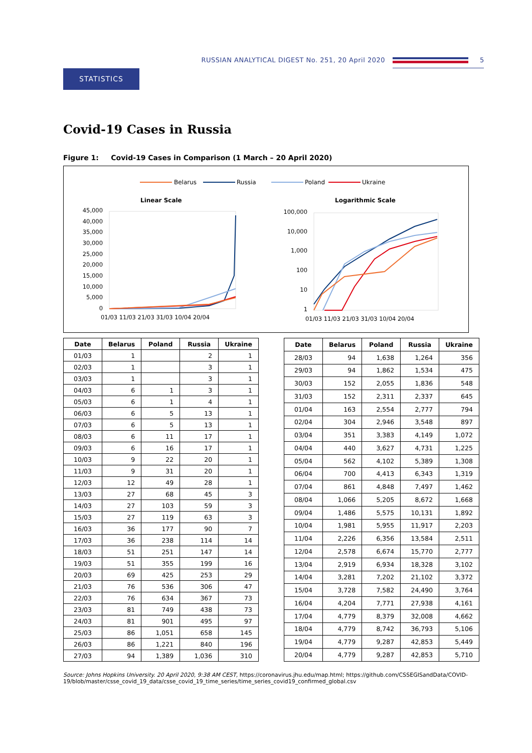RUSSIAN ANALYTICAL DIGEST No. 251, 20 April 2020
5
STATISTICS
Covid-19 Cases in Russia
Figure 1: Covid-19 Cases in Comparison (1 March – 20 April 2020)
Belarus
Russia
Poland
Ukraine
Linear Scale
Logarithmic Scale
45,000
40,000
35,000
30,000
25,000
20,000
15,000
10,000
5,000
0
100,000
10,000
1,000
100
10
1
01/03 11/03 21/03 31/03 10/04 20/04
01/03 11/03 21/03 31/03 10/04 20/04
| Date | Belarus | Poland | Russia | Ukraine |
| --- | --- | --- | --- | --- |
| 01/03 | 1 | | 2 | 1 |
| 02/03 | 1 | | 3 | 1 |
| 03/03 | 1 | | 3 | 1 |
| 04/03 | 6 | 1 | 3 | 1 |
| 05/03 | 6 | 1 | 4 | 1 |
| 06/03 | 6 | 5 | 13 | 1 |
| 07/03 | 6 | 5 | 13 | 1 |
| 08/03 | 6 | 11 | 17 | 1 |
| 09/03 | 6 | 16 | 17 | 1 |
| 10/03 | 9 | 22 | 20 | 1 |
| 11/03 | 9 | 31 | 20 | 1 |
| 12/03 | 12 | 49 | 28 | 1 |
| 13/03 | 27 | 68 | 45 | 3 |
| 14/03 | 27 | 103 | 59 | 3 |
| 15/03 | 27 | 119 | 63 | 3 |
| 16/03 | 36 | 177 | 90 | 7 |
| 17/03 | 36 | 238 | 114 | 14 |
| 18/03 | 51 | 251 | 147 | 14 |
| 19/03 | 51 | 355 | 199 | 16 |
| 20/03 | 69 | 425 | 253 | 29 |
| 21/03 | 76 | 536 | 306 | 47 |
| 22/03 | 76 | 634 | 367 | 73 |
| 23/03 | 81 | 749 | 438 | 73 |
| 24/03 | 81 | 901 | 495 | 97 |
| 25/03 | 86 | 1,051 | 658 | 145 |
| 26/03 | 86 | 1,221 | 840 | 196 |
| 27/03 | 94 | 1,389 | 1,036 | 310 |
| Date | Belarus | Poland | Russia | Ukraine |
| --- | --- | --- | --- | --- |
| 28/03 | 94 | 1,638 | 1,264 | 356 |
| 29/03 | 94 | 1,862 | 1,534 | 475 |
| 30/03 | 152 | 2,055 | 1,836 | 548 |
| 31/03 | 152 | 2,311 | 2,337 | 645 |
| 01/04 | 163 | 2,554 | 2,777 | 794 |
| 02/04 | 304 | 2,946 | 3,548 | 897 |
| 03/04 | 351 | 3,383 | 4,149 | 1,072 |
| 04/04 | 440 | 3,627 | 4,731 | 1,225 |
| 05/04 | 562 | 4,102 | 5,389 | 1,308 |
| 06/04 | 700 | 4,413 | 6,343 | 1,319 |
| 07/04 | 861 | 4,848 | 7,497 | 1,462 |
| 08/04 | 1,066 | 5,205 | 8,672 | 1,668 |
| 09/04 | 1,486 | 5,575 | 10,131 | 1,892 |
| 10/04 | 1,981 | 5,955 | 11,917 | 2,203 |
| 11/04 | 2,226 | 6,356 | 13,584 | 2,511 |
| 12/04 | 2,578 | 6,674 | 15,770 | 2,777 |
| 13/04 | 2,919 | 6,934 | 18,328 | 3,102 |
| 14/04 | 3,281 | 7,202 | 21,102 | 3,372 |
| 15/04 | 3,728 | 7,582 | 24,490 | 3,764 |
| 16/04 | 4,204 | 7,771 | 27,938 | 4,161 |
| 17/04 | 4,779 | 8,379 | 32,008 | 4,662 |
| 18/04 | 4,779 | 8,742 | 36,793 | 5,106 |
| 19/04 | 4,779 | 9,287 | 42,853 | 5,449 |
| 20/04 | 4,779 | 9,287 | 42,853 | 5,710 |
Source: Johns Hopkins University. 20 April 2020, 9:38 AM CEST, https://coronavirus.jhu.edu/map.html; https://github.com/CSSEGISandData/COVID-19/blob/master/csse_covid_19_data/csse_covid_19_time_series/time_series_covid19_confirmed_global.csv